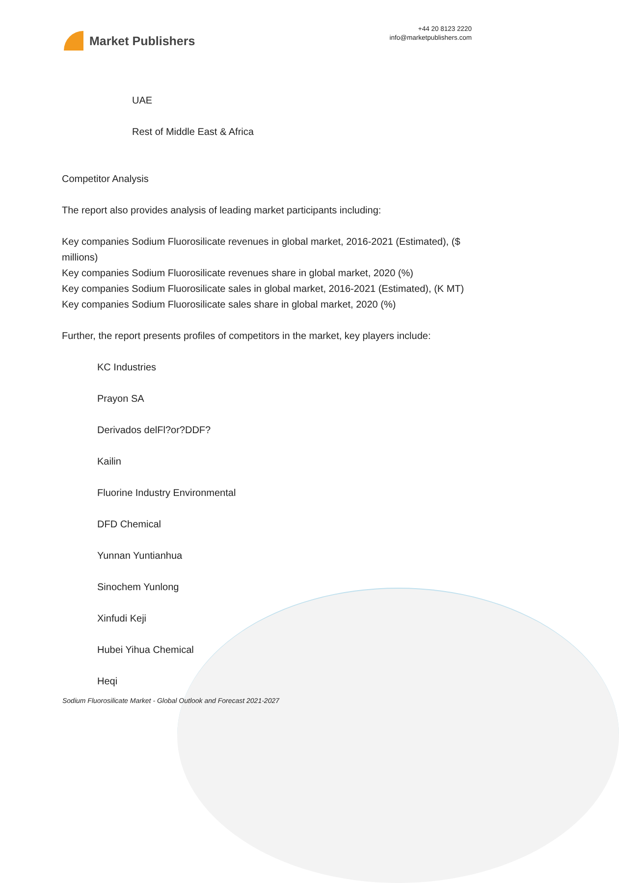Market Publishers
+44 20 8123 2220
info@marketpublishers.com
UAE
Rest of Middle East & Africa
Competitor Analysis
The report also provides analysis of leading market participants including:
Key companies Sodium Fluorosilicate revenues in global market, 2016-2021 (Estimated), ($ millions)
Key companies Sodium Fluorosilicate revenues share in global market, 2020 (%)
Key companies Sodium Fluorosilicate sales in global market, 2016-2021 (Estimated), (K MT)
Key companies Sodium Fluorosilicate sales share in global market, 2020 (%)
Further, the report presents profiles of competitors in the market, key players include:
KC Industries
Prayon SA
Derivados delFl?or?DDF?
Kailin
Fluorine Industry Environmental
DFD Chemical
Yunnan Yuntianhua
Sinochem Yunlong
Xinfudi Keji
Hubei Yihua Chemical
Heqi
Sodium Fluorosilicate Market - Global Outlook and Forecast 2021-2027